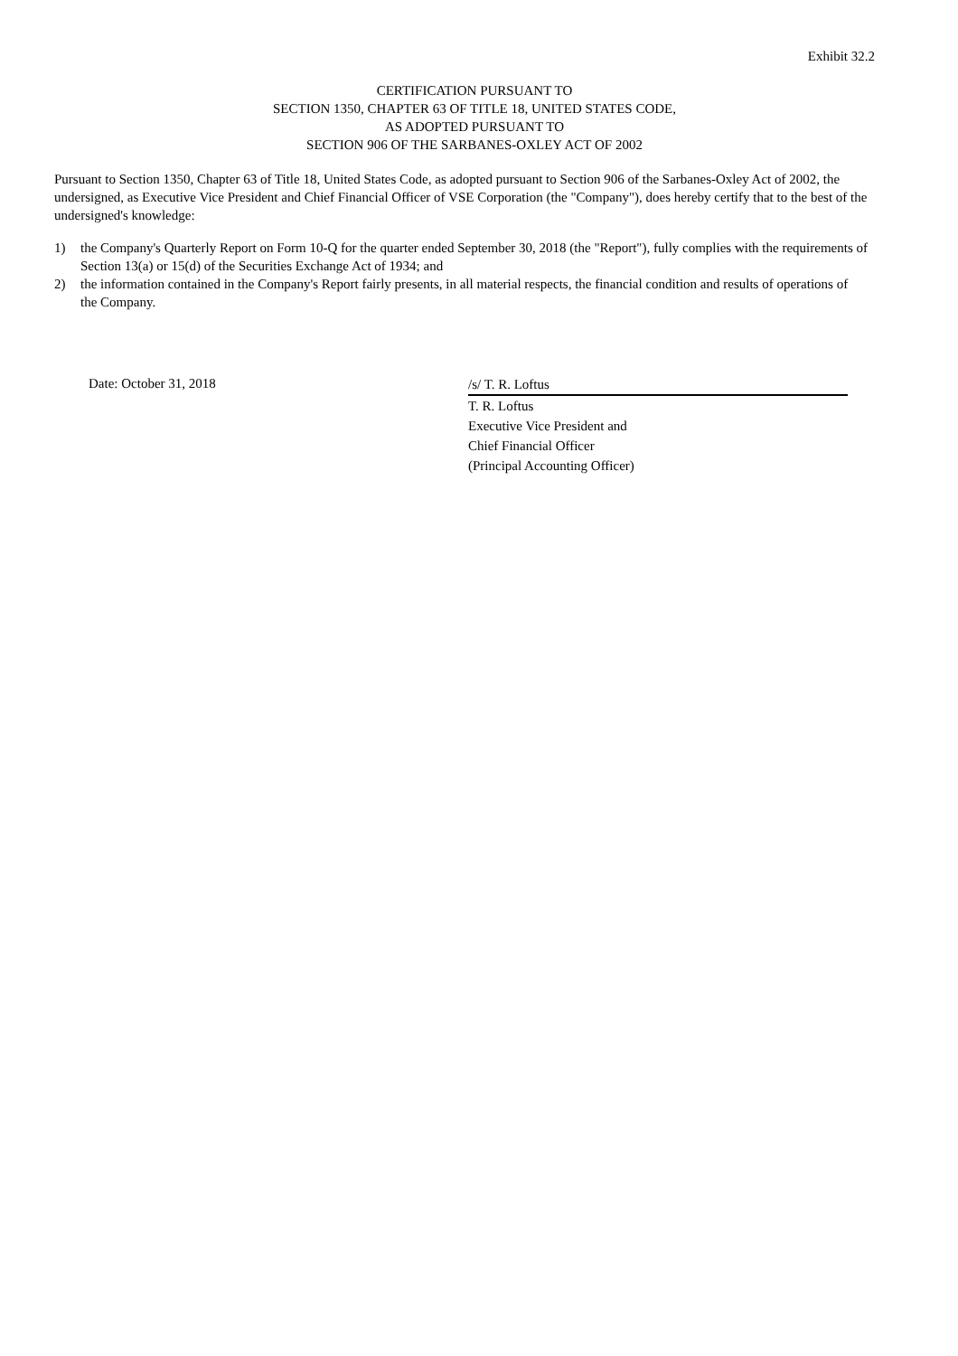Exhibit 32.2
CERTIFICATION PURSUANT TO
SECTION 1350, CHAPTER 63 OF TITLE 18, UNITED STATES CODE,
AS ADOPTED PURSUANT TO
SECTION 906 OF THE SARBANES-OXLEY ACT OF 2002
Pursuant to Section 1350, Chapter 63 of Title 18, United States Code, as adopted pursuant to Section 906 of the Sarbanes-Oxley Act of 2002, the undersigned, as Executive Vice President and Chief Financial Officer of VSE Corporation (the "Company"), does hereby certify that to the best of the undersigned's knowledge:
1) the Company's Quarterly Report on Form 10-Q for the quarter ended September 30, 2018 (the "Report"), fully complies with the requirements of Section 13(a) or 15(d) of the Securities Exchange Act of 1934; and
2) the information contained in the Company's Report fairly presents, in all material respects, the financial condition and results of operations of the Company.
Date: October 31, 2018
/s/ T. R. Loftus
T. R. Loftus
Executive Vice President and
Chief Financial Officer
(Principal Accounting Officer)